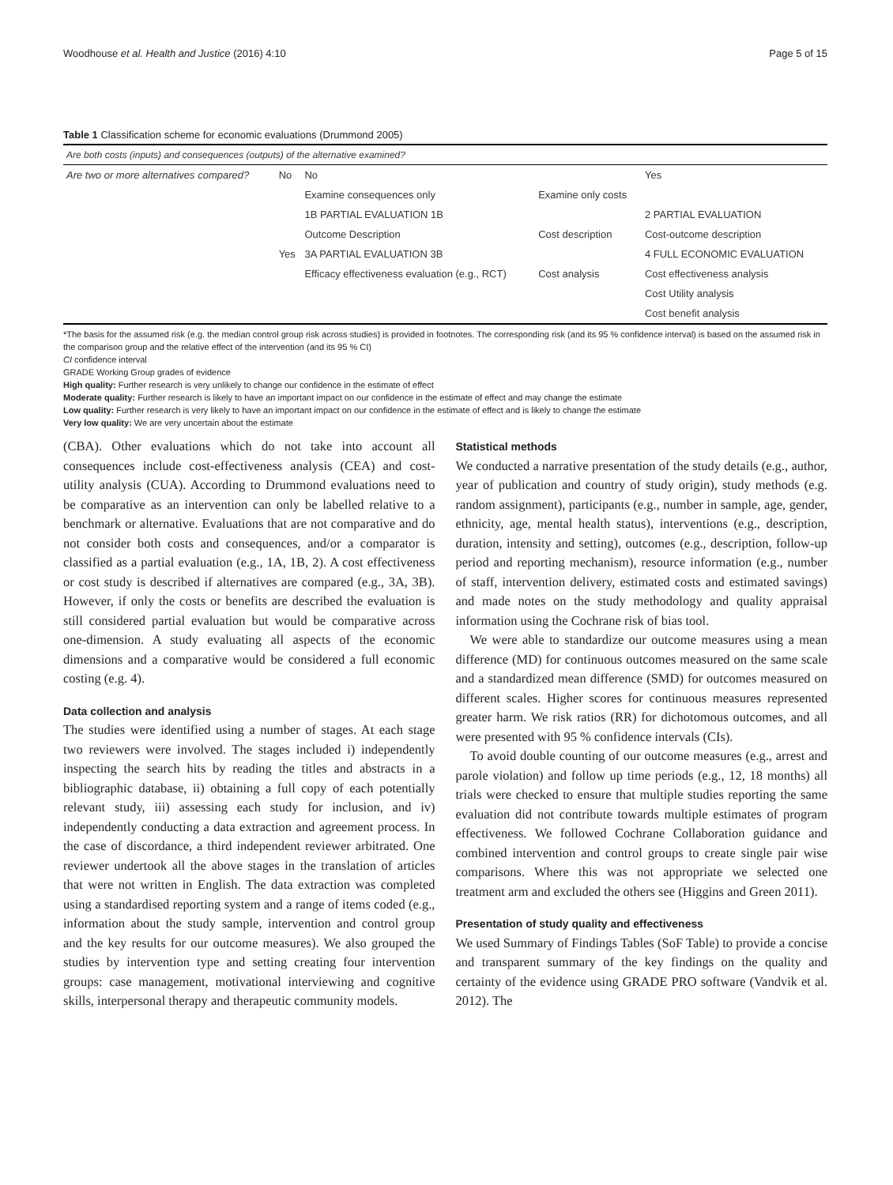Woodhouse et al. Health and Justice (2016) 4:10 Page 5 of 15
Table 1 Classification scheme for economic evaluations (Drummond 2005)
| Are both costs (inputs) and consequences (outputs) of the alternative examined? | | | | |
| Are two or more alternatives compared? | No | No | | Yes |
| | | Examine consequences only | Examine only costs | |
| | | 1B PARTIAL EVALUATION 1B | | 2 PARTIAL EVALUATION |
| | | Outcome Description | Cost description | Cost-outcome description |
| | Yes | 3A PARTIAL EVALUATION 3B | | 4 FULL ECONOMIC EVALUATION |
| | | Efficacy effectiveness evaluation (e.g., RCT) | Cost analysis | Cost effectiveness analysis |
| | | | | Cost Utility analysis |
| | | | | Cost benefit analysis |
*The basis for the assumed risk (e.g. the median control group risk across studies) is provided in footnotes. The corresponding risk (and its 95 % confidence interval) is based on the assumed risk in the comparison group and the relative effect of the intervention (and its 95 % CI)
CI confidence interval
GRADE Working Group grades of evidence
High quality: Further research is very unlikely to change our confidence in the estimate of effect
Moderate quality: Further research is likely to have an important impact on our confidence in the estimate of effect and may change the estimate
Low quality: Further research is very likely to have an important impact on our confidence in the estimate of effect and is likely to change the estimate
Very low quality: We are very uncertain about the estimate
(CBA). Other evaluations which do not take into account all consequences include cost-effectiveness analysis (CEA) and cost-utility analysis (CUA). According to Drummond evaluations need to be comparative as an intervention can only be labelled relative to a benchmark or alternative. Evaluations that are not comparative and do not consider both costs and consequences, and/or a comparator is classified as a partial evaluation (e.g., 1A, 1B, 2). A cost effectiveness or cost study is described if alternatives are compared (e.g., 3A, 3B). However, if only the costs or benefits are described the evaluation is still considered partial evaluation but would be comparative across one-dimension. A study evaluating all aspects of the economic dimensions and a comparative would be considered a full economic costing (e.g. 4).
Data collection and analysis
The studies were identified using a number of stages. At each stage two reviewers were involved. The stages included i) independently inspecting the search hits by reading the titles and abstracts in a bibliographic database, ii) obtaining a full copy of each potentially relevant study, iii) assessing each study for inclusion, and iv) independently conducting a data extraction and agreement process. In the case of discordance, a third independent reviewer arbitrated. One reviewer undertook all the above stages in the translation of articles that were not written in English. The data extraction was completed using a standardised reporting system and a range of items coded (e.g., information about the study sample, intervention and control group and the key results for our outcome measures). We also grouped the studies by intervention type and setting creating four intervention groups: case management, motivational interviewing and cognitive skills, interpersonal therapy and therapeutic community models.
Statistical methods
We conducted a narrative presentation of the study details (e.g., author, year of publication and country of study origin), study methods (e.g. random assignment), participants (e.g., number in sample, age, gender, ethnicity, age, mental health status), interventions (e.g., description, duration, intensity and setting), outcomes (e.g., description, follow-up period and reporting mechanism), resource information (e.g., number of staff, intervention delivery, estimated costs and estimated savings) and made notes on the study methodology and quality appraisal information using the Cochrane risk of bias tool.
We were able to standardize our outcome measures using a mean difference (MD) for continuous outcomes measured on the same scale and a standardized mean difference (SMD) for outcomes measured on different scales. Higher scores for continuous measures represented greater harm. We risk ratios (RR) for dichotomous outcomes, and all were presented with 95 % confidence intervals (CIs).
To avoid double counting of our outcome measures (e.g., arrest and parole violation) and follow up time periods (e.g., 12, 18 months) all trials were checked to ensure that multiple studies reporting the same evaluation did not contribute towards multiple estimates of program effectiveness. We followed Cochrane Collaboration guidance and combined intervention and control groups to create single pair wise comparisons. Where this was not appropriate we selected one treatment arm and excluded the others see (Higgins and Green 2011).
Presentation of study quality and effectiveness
We used Summary of Findings Tables (SoF Table) to provide a concise and transparent summary of the key findings on the quality and certainty of the evidence using GRADE PRO software (Vandvik et al. 2012). The